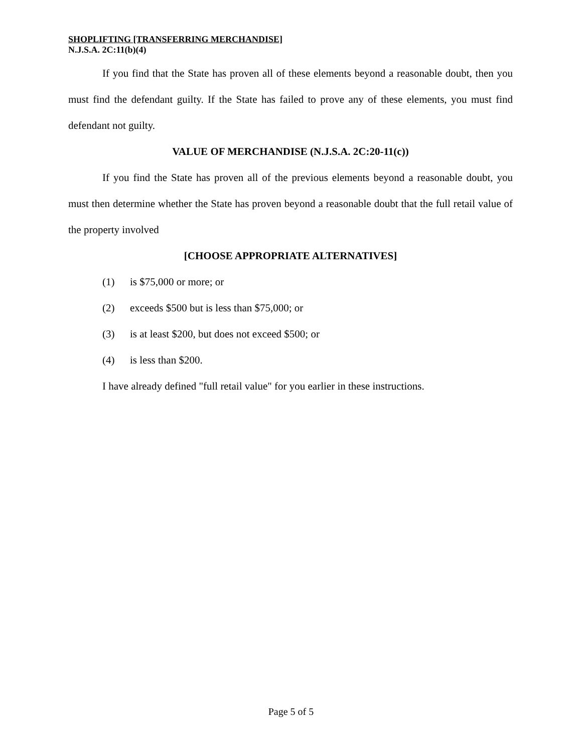SHOPLIFTING [TRANSFERRING MERCHANDISE]
N.J.S.A. 2C:11(b)(4)
If you find that the State has proven all of these elements beyond a reasonable doubt, then you must find the defendant guilty. If the State has failed to prove any of these elements, you must find defendant not guilty.
VALUE OF MERCHANDISE (N.J.S.A. 2C:20-11(c))
If you find the State has proven all of the previous elements beyond a reasonable doubt, you must then determine whether the State has proven beyond a reasonable doubt that the full retail value of the property involved
[CHOOSE APPROPRIATE ALTERNATIVES]
(1) is $75,000 or more; or
(2) exceeds $500 but is less than $75,000; or
(3) is at least $200, but does not exceed $500; or
(4) is less than $200.
I have already defined "full retail value" for you earlier in these instructions.
Page 5 of 5